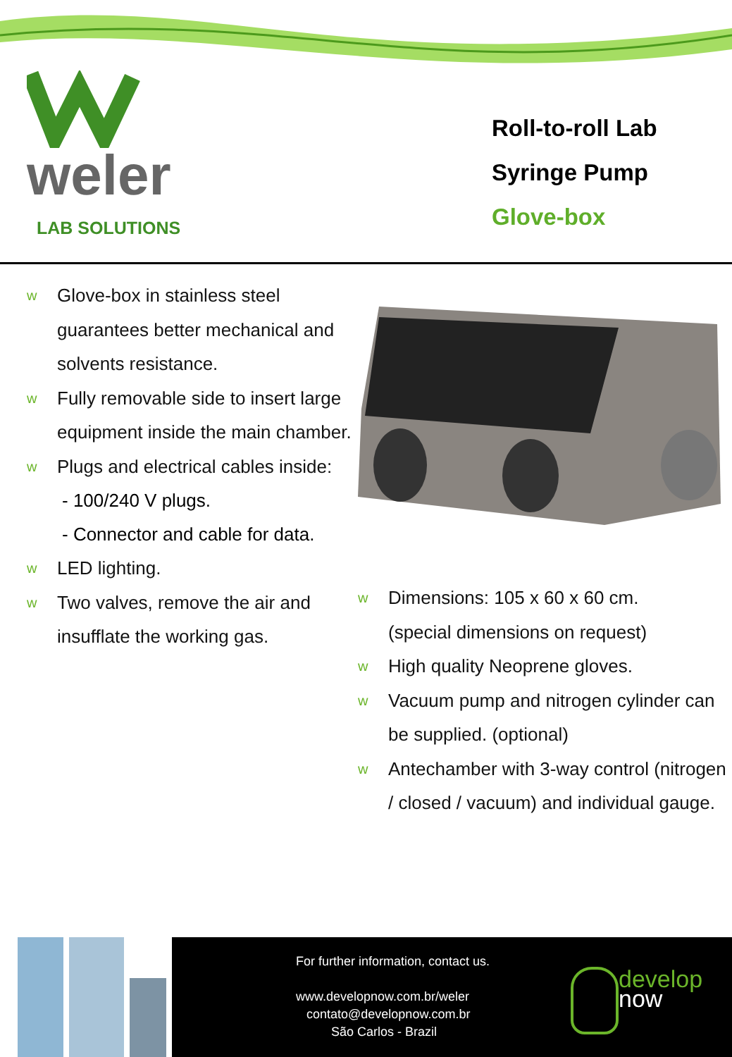weler
LAB SOLUTIONS
Roll-to-roll Lab
Syringe Pump
Glove-box
w Glove-box in stainless steel guarantees better mechanical and solvents resistance.
w Fully removable side to insert large equipment inside the main chamber.
w Plugs and electrical cables inside:
- 100/240 V plugs.
- Connector and cable for data.
w LED lighting.
w Two valves, remove the air and insufflate the working gas.
w Dimensions: 105 x 60 x 60 cm.
(special dimensions on request)
w High quality Neoprene gloves.
w Vacuum pump and nitrogen cylinder can be supplied. (optional)
w Antechamber with 3-way control (nitrogen / closed / vacuum) and individual gauge.
For further information, contact us.
www.developnow.com.br/weler
contato@developnow.com.br
São Carlos - Brazil
develop
now